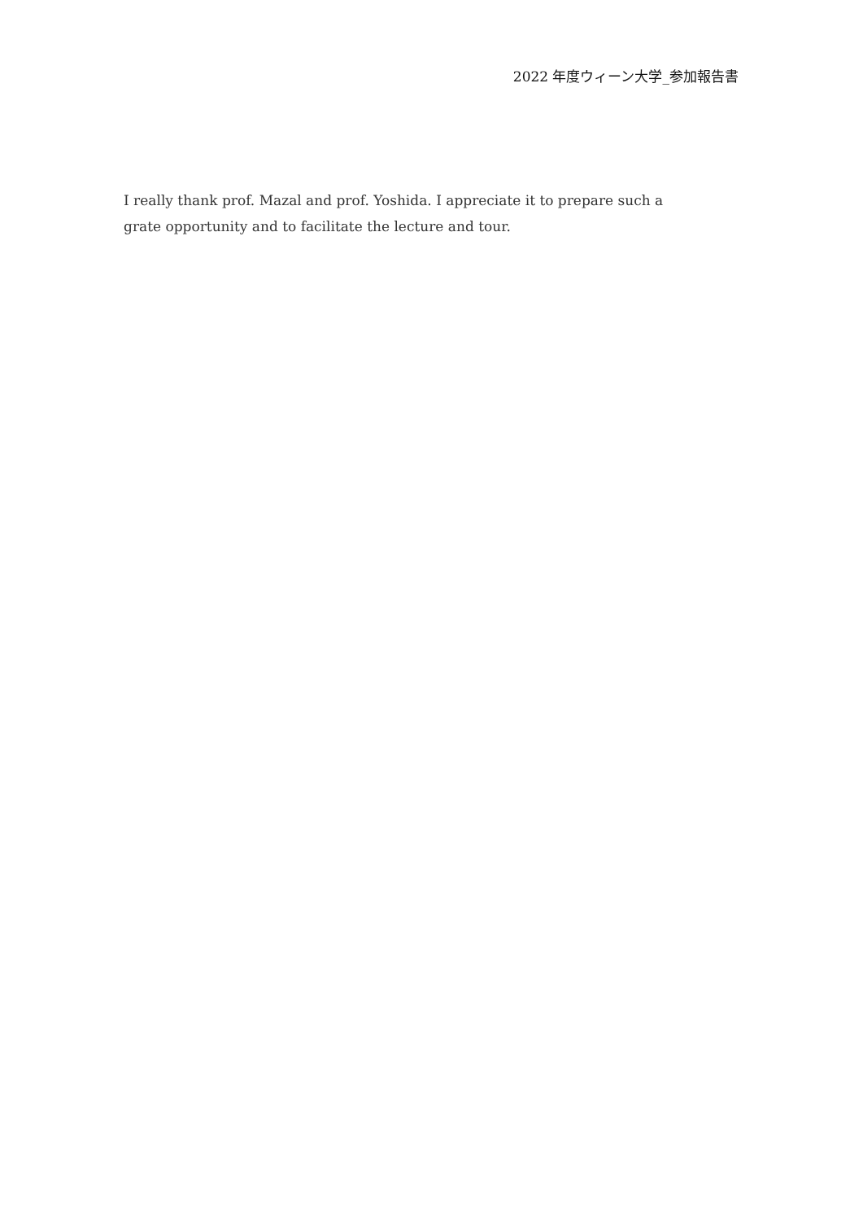2022 年度ウィーン大学_参加報告書
I really thank prof. Mazal and prof. Yoshida. I appreciate it to prepare such a grate opportunity and to facilitate the lecture and tour.